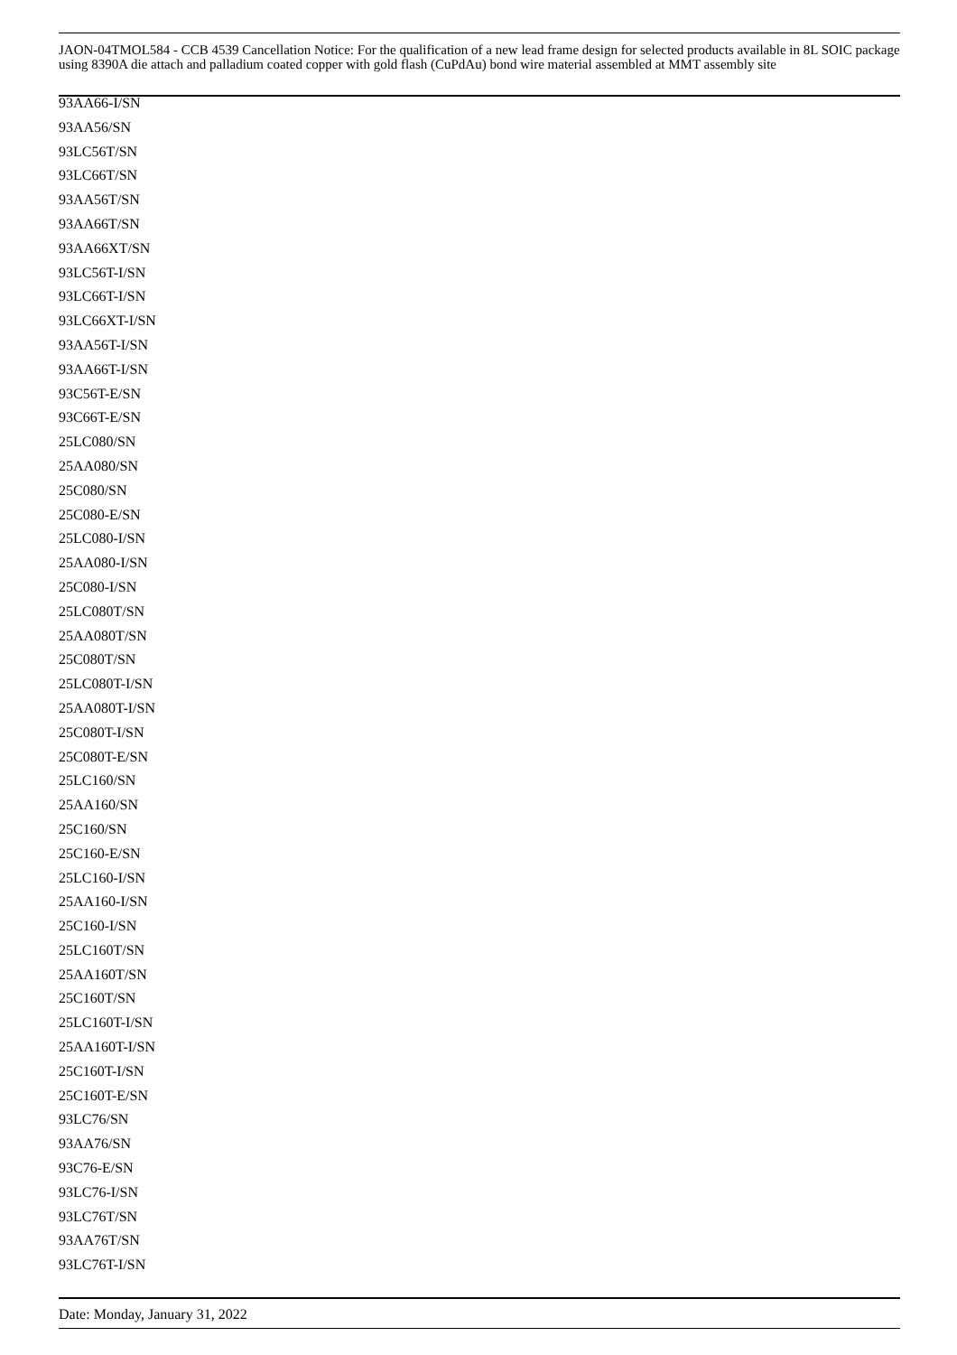JAON-04TMOL584 - CCB 4539 Cancellation Notice: For the qualification of a new lead frame design for selected products available in 8L SOIC package using 8390A die attach and palladium coated copper with gold flash (CuPdAu) bond wire material assembled at MMT assembly site
93AA66-I/SN
93AA56/SN
93LC56T/SN
93LC66T/SN
93AA56T/SN
93AA66T/SN
93AA66XT/SN
93LC56T-I/SN
93LC66T-I/SN
93LC66XT-I/SN
93AA56T-I/SN
93AA66T-I/SN
93C56T-E/SN
93C66T-E/SN
25LC080/SN
25AA080/SN
25C080/SN
25C080-E/SN
25LC080-I/SN
25AA080-I/SN
25C080-I/SN
25LC080T/SN
25AA080T/SN
25C080T/SN
25LC080T-I/SN
25AA080T-I/SN
25C080T-I/SN
25C080T-E/SN
25LC160/SN
25AA160/SN
25C160/SN
25C160-E/SN
25LC160-I/SN
25AA160-I/SN
25C160-I/SN
25LC160T/SN
25AA160T/SN
25C160T/SN
25LC160T-I/SN
25AA160T-I/SN
25C160T-I/SN
25C160T-E/SN
93LC76/SN
93AA76/SN
93C76-E/SN
93LC76-I/SN
93LC76T/SN
93AA76T/SN
93LC76T-I/SN
Date: Monday, January 31, 2022